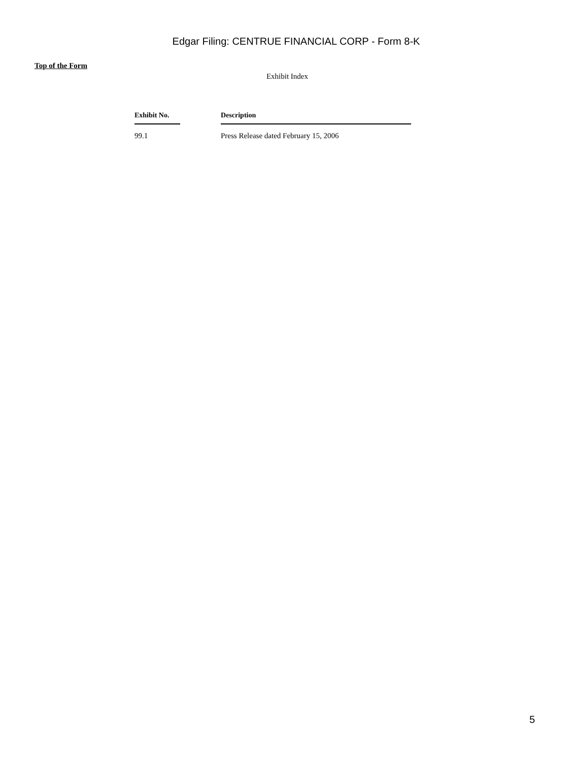Edgar Filing: CENTRUE FINANCIAL CORP - Form 8-K
Top of the Form
Exhibit Index
| Exhibit No. | | Description |
| --- | --- | --- |
| 99.1 | | Press Release dated February 15, 2006 |
5